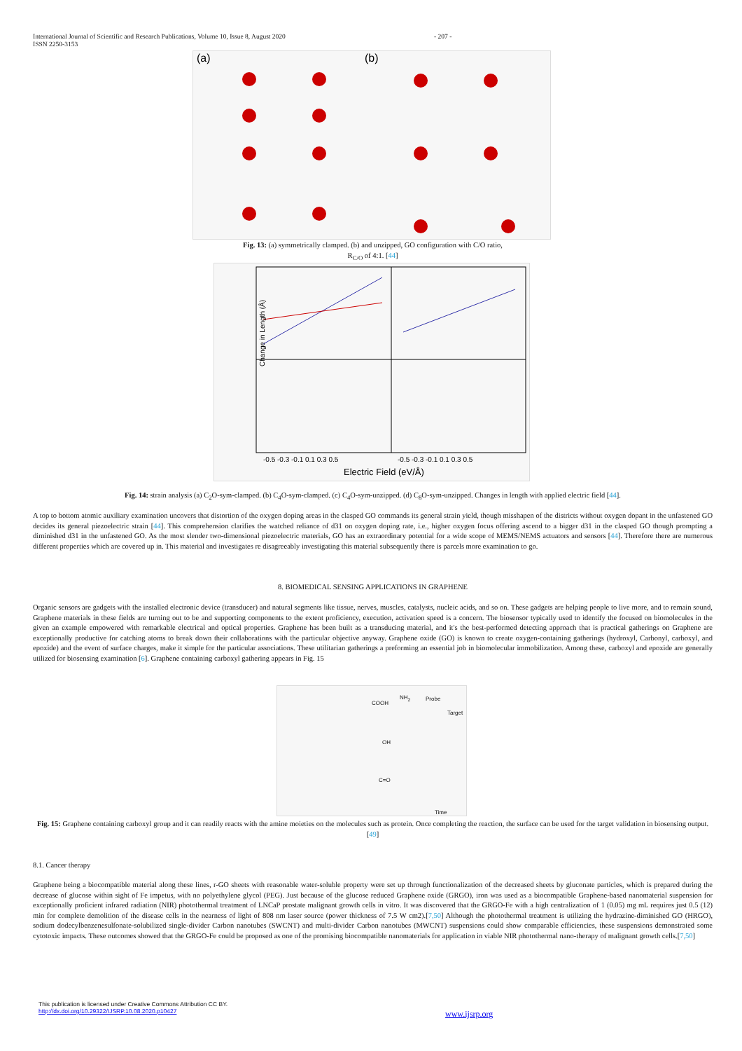International Journal of Scientific and Research Publications, Volume 10, Issue 8, August 2020
ISSN 2250-3153
- 207 -
(a)
(b)
Fig. 13: (a) symmetrically clamped. (b) and unzipped, GO configuration with C/O ratio,
R<sub>C/O</sub> of 4:1. [44]
Change in Length (Å)
Electric Field (eV/Å)
-0.5 -0.3 -0.1 0.1 0.3 0.5
-0.5 -0.3 -0.1 0.1 0.3 0.5
Fig. 14: strain analysis (a) C<sub>2</sub>O-sym-clamped. (b) C<sub>4</sub>O-sym-clamped. (c) C<sub>4</sub>O-sym-unzipped. (d) C<sub>8</sub>O-sym-unzipped. Changes in length with applied electric field [44].
A top to bottom atomic auxiliary examination uncovers that distortion of the oxygen doping areas in the clasped GO commands its general strain yield, though misshapen of the districts without oxygen dopant in the unfastened GO decides its general piezoelectric strain [44]. This comprehension clarifies the watched reliance of d31 on oxygen doping rate, i.e., higher oxygen focus offering ascend to a bigger d31 in the clasped GO though prompting a diminished d31 in the unfastened GO. As the most slender two-dimensional piezoelectric materials, GO has an extraordinary potential for a wide scope of MEMS/NEMS actuators and sensors [44]. Therefore there are numerous different properties which are covered up in. This material and investigates re disagreeably investigating this material subsequently there is parcels more examination to go.
8. BIOMEDICAL SENSING APPLICATIONS IN GRAPHENE
Organic sensors are gadgets with the installed electronic device (transducer) and natural segments like tissue, nerves, muscles, catalysts, nucleic acids, and so on. These gadgets are helping people to live more, and to remain sound, Graphene materials in these fields are turning out to be and supporting components to the extent proficiency, execution, activation speed is a concern. The biosensor typically used to identify the focused on biomolecules in the given an example empowered with remarkable electrical and optical properties. Graphene has been built as a transducing material, and it's the best-performed detecting approach that is practical gatherings on Graphene are exceptionally productive for catching atoms to break down their collaborations with the particular objective anyway. Graphene oxide (GO) is known to create oxygen-containing gatherings (hydroxyl, Carbonyl, carboxyl, and epoxide) and the event of surface charges, make it simple for the particular associations. These utilitarian gatherings a preforming an essential job in biomolecular immobilization. Among these, carboxyl and epoxide are generally utilized for biosensing examination [6]. Graphene containing carboxyl gathering appears in Fig. 15
COOH
NH<sub>2</sub> Probe
Target
OH
C=O
Time
Fig. 15: Graphene containing carboxyl group and it can readily reacts with the amine moieties on the molecules such as protein. Once completing the reaction, the surface can be used for the target validation in biosensing output. [49]
8.1. Cancer therapy
Graphene being a biocompatible material along these lines, r-GO sheets with reasonable water-soluble property were set up through functionalization of the decreased sheets by gluconate particles, which is prepared during the decrease of glucose within sight of Fe impetus, with no polyethylene glycol (PEG). Just because of the glucose reduced Graphene oxide (GRGO), iron was used as a biocompatible Graphene-based nanomaterial suspension for exceptionally proficient infrared radiation (NIR) photothermal treatment of LNCaP prostate malignant growth cells in vitro. It was discovered that the GRGO-Fe with a high centralization of 1 (0.05) mg mL requires just 0.5 (12) min for complete demolition of the disease cells in the nearness of light of 808 nm laser source (power thickness of 7.5 W cm2).[7,50] Although the photothermal treatment is utilizing the hydrazine-diminished GO (HRGO), sodium dodecylbenzenesulfonate-solubilized single-divider Carbon nanotubes (SWCNT) and multi-divider Carbon nanotubes (MWCNT) suspensions could show comparable efficiencies, these suspensions demonstrated some cytotoxic impacts. These outcomes showed that the GRGO-Fe could be proposed as one of the promising biocompatible nanomaterials for application in viable NIR photothermal nano-therapy of malignant growth cells.[7,50]
This publication is licensed under Creative Commons Attribution CC BY.
http://dx.doi.org/10.29322/IJSRP.10.08.2020.p10427
www.ijsrp.org